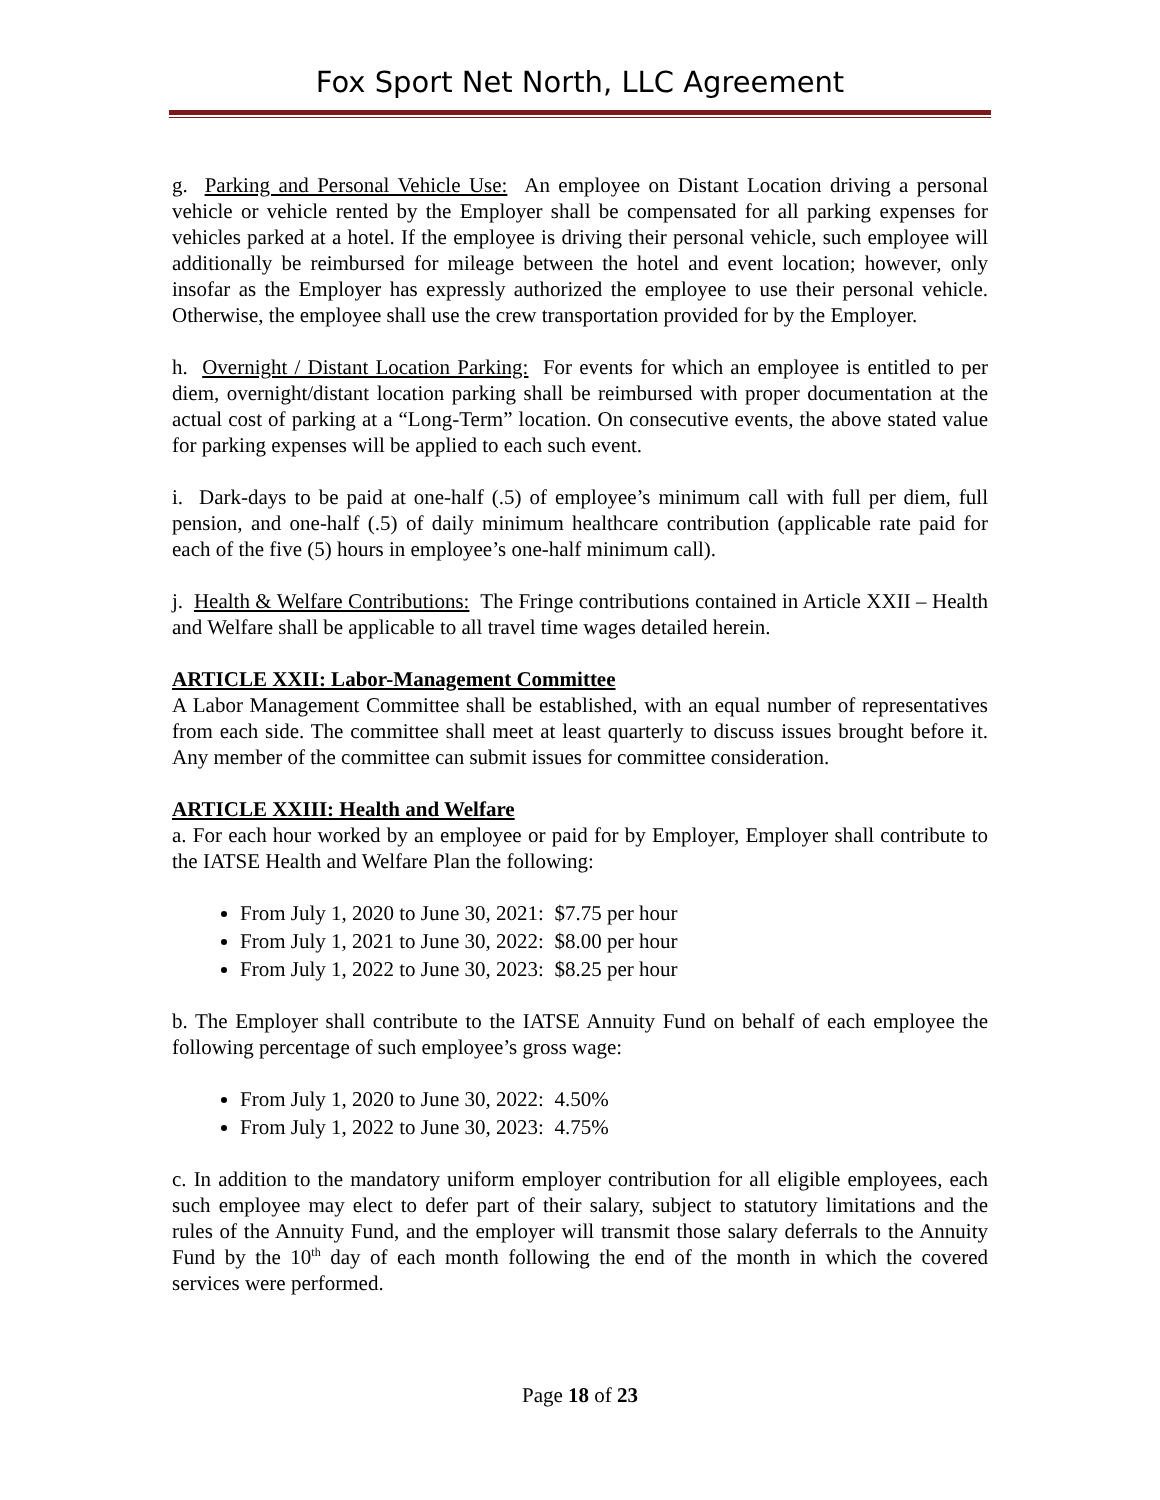Fox Sport Net North, LLC Agreement
g. Parking and Personal Vehicle Use: An employee on Distant Location driving a personal vehicle or vehicle rented by the Employer shall be compensated for all parking expenses for vehicles parked at a hotel. If the employee is driving their personal vehicle, such employee will additionally be reimbursed for mileage between the hotel and event location; however, only insofar as the Employer has expressly authorized the employee to use their personal vehicle. Otherwise, the employee shall use the crew transportation provided for by the Employer.
h. Overnight / Distant Location Parking: For events for which an employee is entitled to per diem, overnight/distant location parking shall be reimbursed with proper documentation at the actual cost of parking at a “Long-Term” location. On consecutive events, the above stated value for parking expenses will be applied to each such event.
i. Dark-days to be paid at one-half (.5) of employee’s minimum call with full per diem, full pension, and one-half (.5) of daily minimum healthcare contribution (applicable rate paid for each of the five (5) hours in employee’s one-half minimum call).
j. Health & Welfare Contributions: The Fringe contributions contained in Article XXII – Health and Welfare shall be applicable to all travel time wages detailed herein.
ARTICLE XXII: Labor-Management Committee
A Labor Management Committee shall be established, with an equal number of representatives from each side. The committee shall meet at least quarterly to discuss issues brought before it. Any member of the committee can submit issues for committee consideration.
ARTICLE XXIII: Health and Welfare
a. For each hour worked by an employee or paid for by Employer, Employer shall contribute to the IATSE Health and Welfare Plan the following:
From July 1, 2020 to June 30, 2021: $7.75 per hour
From July 1, 2021 to June 30, 2022: $8.00 per hour
From July 1, 2022 to June 30, 2023: $8.25 per hour
b. The Employer shall contribute to the IATSE Annuity Fund on behalf of each employee the following percentage of such employee’s gross wage:
From July 1, 2020 to June 30, 2022: 4.50%
From July 1, 2022 to June 30, 2023: 4.75%
c. In addition to the mandatory uniform employer contribution for all eligible employees, each such employee may elect to defer part of their salary, subject to statutory limitations and the rules of the Annuity Fund, and the employer will transmit those salary deferrals to the Annuity Fund by the 10<sup>th</sup> day of each month following the end of the month in which the covered services were performed.
Page 18 of 23